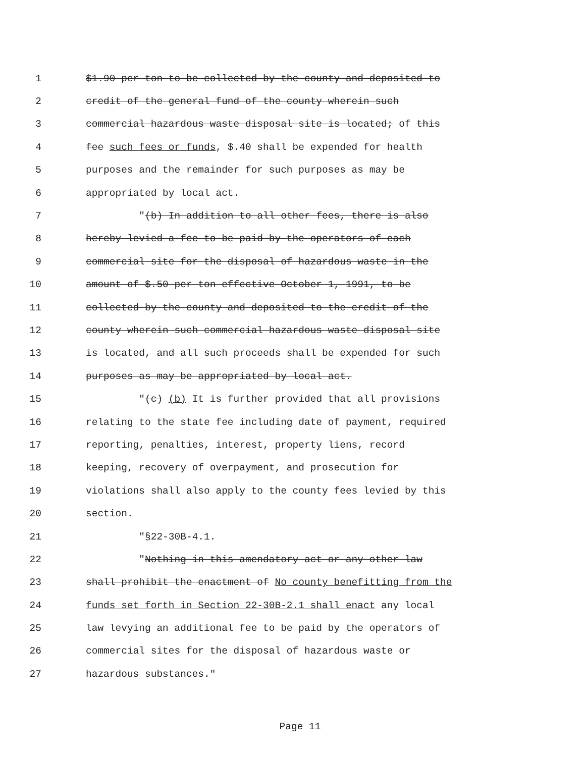1 $1.90 per ton to be collected by the county and deposited to
2 credit of the general fund of the county wherein such
3 commercial hazardous waste disposal site is located; of this
4 fee such fees or funds, $.40 shall be expended for health
5 purposes and the remainder for such purposes as may be
6 appropriated by local act.
7 "(b) In addition to all other fees, there is also
8 hereby levied a fee to be paid by the operators of each
9 commercial site for the disposal of hazardous waste in the
10 amount of $.50 per ton effective October 1, 1991, to be
11 collected by the county and deposited to the credit of the
12 county wherein such commercial hazardous waste disposal site
13 is located, and all such proceeds shall be expended for such
14 purposes as may be appropriated by local act.
15 "(c) (b) It is further provided that all provisions
16 relating to the state fee including date of payment, required
17 reporting, penalties, interest, property liens, record
18 keeping, recovery of overpayment, and prosecution for
19 violations shall also apply to the county fees levied by this
20 section.
21 "§22-30B-4.1.
22 "Nothing in this amendatory act or any other law
23 shall prohibit the enactment of No county benefitting from the
24 funds set forth in Section 22-30B-2.1 shall enact any local
25 law levying an additional fee to be paid by the operators of
26 commercial sites for the disposal of hazardous waste or
27 hazardous substances."
Page 11